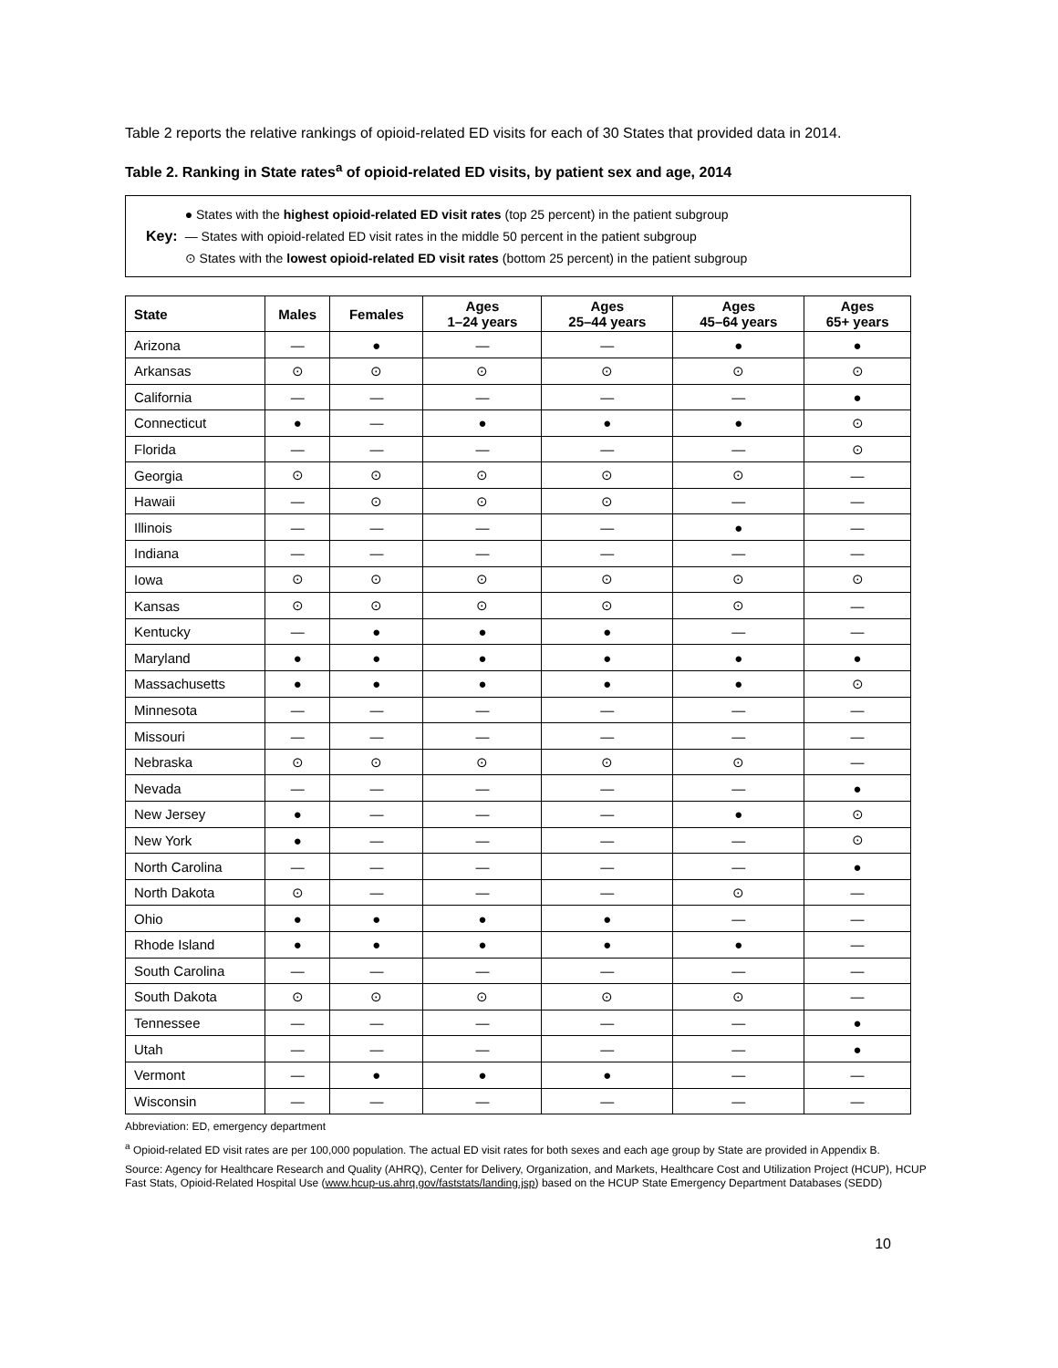Table 2 reports the relative rankings of opioid-related ED visits for each of 30 States that provided data in 2014.
Table 2. Ranking in State rates<sup>a</sup> of opioid-related ED visits, by patient sex and age, 2014
Key:
● States with the highest opioid-related ED visit rates (top 25 percent) in the patient subgroup
— States with opioid-related ED visit rates in the middle 50 percent in the patient subgroup
⊙ States with the lowest opioid-related ED visit rates (bottom 25 percent) in the patient subgroup
| State | Males | Females | Ages 1–24 years | Ages 25–44 years | Ages 45–64 years | Ages 65+ years |
| --- | --- | --- | --- | --- | --- | --- |
| Arizona | — | ● | — | — | ● | ● |
| Arkansas | ⊙ | ⊙ | ⊙ | ⊙ | ⊙ | ⊙ |
| California | — | — | — | — | — | ● |
| Connecticut | ● | — | ● | ● | ● | ⊙ |
| Florida | — | — | — | — | — | ⊙ |
| Georgia | ⊙ | ⊙ | ⊙ | ⊙ | ⊙ | — |
| Hawaii | — | ⊙ | ⊙ | ⊙ | — | — |
| Illinois | — | — | — | — | ● | — |
| Indiana | — | — | — | — | — | — |
| Iowa | ⊙ | ⊙ | ⊙ | ⊙ | ⊙ | ⊙ |
| Kansas | ⊙ | ⊙ | ⊙ | ⊙ | ⊙ | — |
| Kentucky | — | ● | ● | ● | — | — |
| Maryland | ● | ● | ● | ● | ● | ● |
| Massachusetts | ● | ● | ● | ● | ● | ⊙ |
| Minnesota | — | — | — | — | — | — |
| Missouri | — | — | — | — | — | — |
| Nebraska | ⊙ | ⊙ | ⊙ | ⊙ | ⊙ | — |
| Nevada | — | — | — | — | — | ● |
| New Jersey | ● | — | — | — | ● | ⊙ |
| New York | ● | — | — | — | — | ⊙ |
| North Carolina | — | — | — | — | — | ● |
| North Dakota | ⊙ | — | — | — | ⊙ | — |
| Ohio | ● | ● | ● | ● | — | — |
| Rhode Island | ● | ● | ● | ● | ● | — |
| South Carolina | — | — | — | — | — | — |
| South Dakota | ⊙ | ⊙ | ⊙ | ⊙ | ⊙ | — |
| Tennessee | — | — | — | — | — | ● |
| Utah | — | — | — | — | — | ● |
| Vermont | — | ● | ● | ● | — | — |
| Wisconsin | — | — | — | — | — | — |
Abbreviation: ED, emergency department
<sup>a</sup> Opioid-related ED visit rates are per 100,000 population. The actual ED visit rates for both sexes and each age group by State are provided in Appendix B.
Source: Agency for Healthcare Research and Quality (AHRQ), Center for Delivery, Organization, and Markets, Healthcare Cost and Utilization Project (HCUP), HCUP Fast Stats, Opioid-Related Hospital Use (www.hcup-us.ahrq.gov/faststats/landing.jsp) based on the HCUP State Emergency Department Databases (SEDD)
10